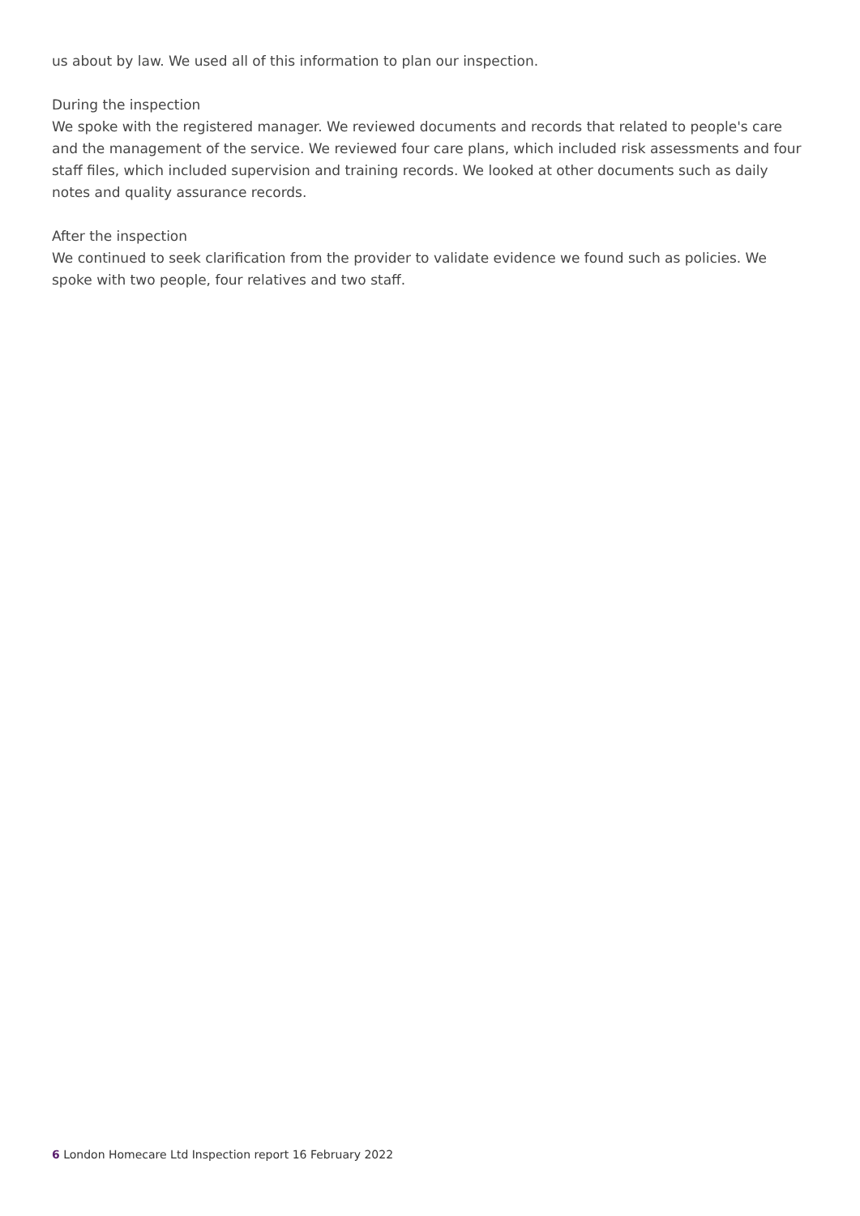us about by law. We used all of this information to plan our inspection.
During the inspection
We spoke with the registered manager. We reviewed documents and records that related to people's care and the management of the service. We reviewed four care plans, which included risk assessments and four staff files, which included supervision and training records. We looked at other documents such as daily notes and quality assurance records.
After the inspection
We continued to seek clarification from the provider to validate evidence we found such as policies. We spoke with two people, four relatives and two staff.
6 London Homecare Ltd Inspection report 16 February 2022